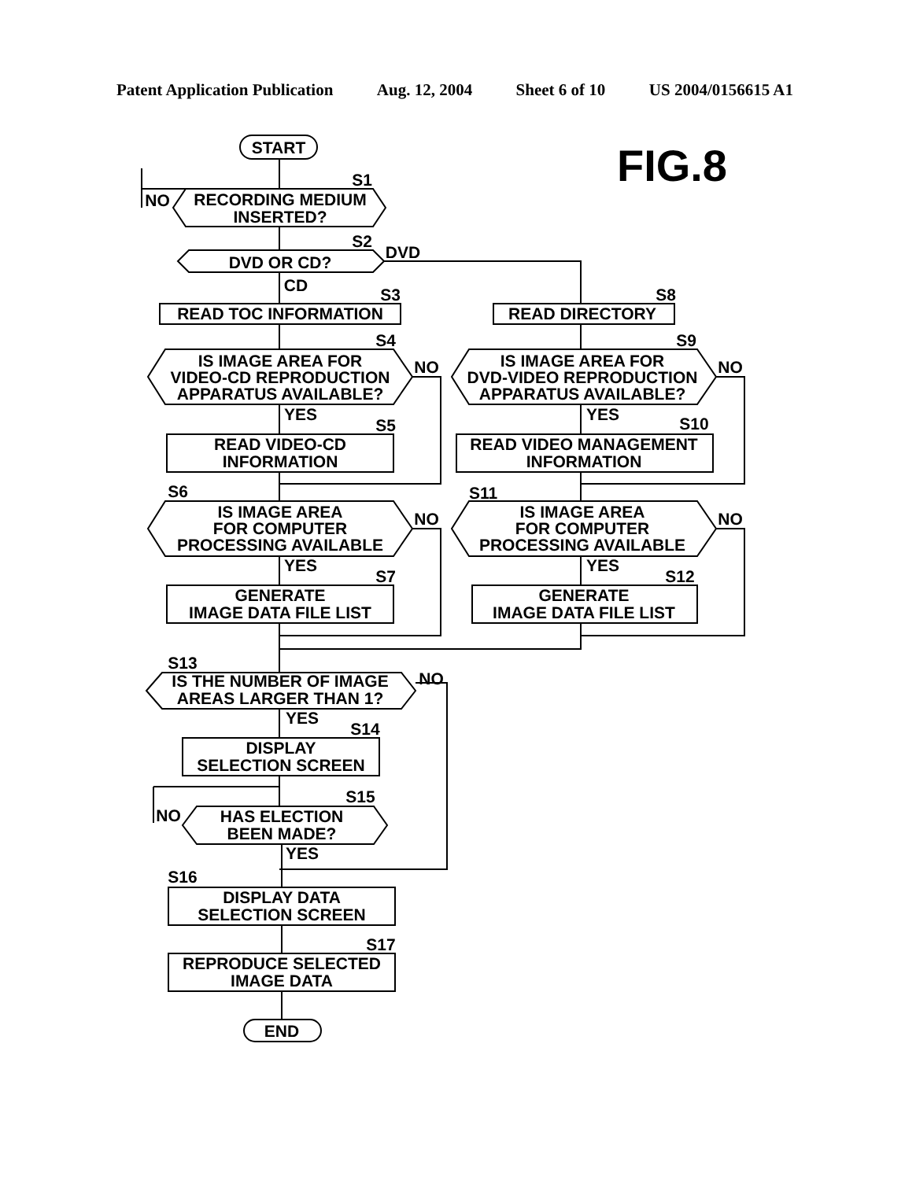Patent Application Publication Aug. 12, 2004 Sheet 6 of 10 US 2004/0156615 A1
START
RECORDING MEDIUM
INSERTED?
NO
S1
DVD OR CD?
S2
DVD
CD
READ TOC INFORMATION
S3
READ DIRECTORY
S8
IS IMAGE AREA FOR
VIDEO-CD REPRODUCTION
APPARATUS AVAILABLE?
S4
NO
IS IMAGE AREA FOR
DVD-VIDEO REPRODUCTION
APPARATUS AVAILABLE?
S9
NO
YES
YES
READ VIDEO-CD
INFORMATION
S5
READ VIDEO MANAGEMENT
INFORMATION
S10
S6
S11
IS IMAGE AREA
FOR COMPUTER
PROCESSING AVAILABLE
NO
IS IMAGE AREA
FOR COMPUTER
PROCESSING AVAILABLE
NO
YES
YES
S7
S12
GENERATE
IMAGE DATA FILE LIST
GENERATE
IMAGE DATA FILE LIST
S13
IS THE NUMBER OF IMAGE
AREAS LARGER THAN 1?
NO
YES
S14
DISPLAY
SELECTION SCREEN
S15
NO
HAS ELECTION
BEEN MADE?
YES
S16
DISPLAY DATA
SELECTION SCREEN
S17
REPRODUCE SELECTED
IMAGE DATA
END
FIG.8